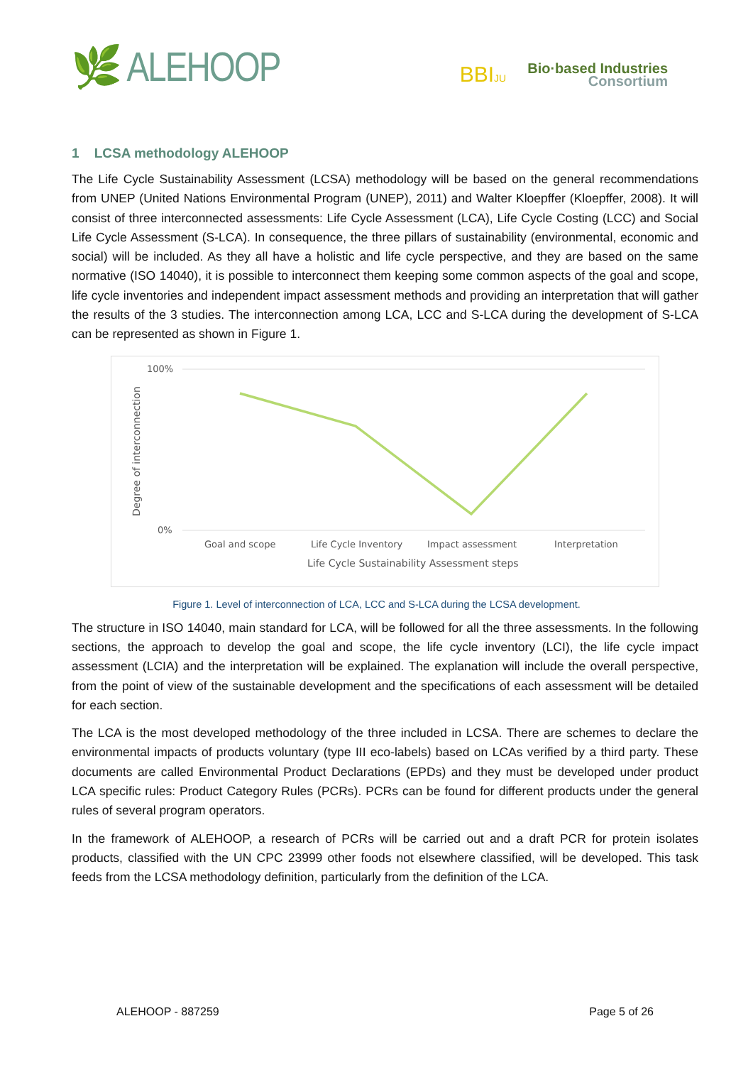🌿 ALEHOOP
BBIJU
Bio·based Industries
Consortium
1 LCSA methodology ALEHOOP
The Life Cycle Sustainability Assessment (LCSA) methodology will be based on the general recommendations from UNEP (United Nations Environmental Program (UNEP), 2011) and Walter Kloepffer (Kloepffer, 2008). It will consist of three interconnected assessments: Life Cycle Assessment (LCA), Life Cycle Costing (LCC) and Social Life Cycle Assessment (S-LCA). In consequence, the three pillars of sustainability (environmental, economic and social) will be included. As they all have a holistic and life cycle perspective, and they are based on the same normative (ISO 14040), it is possible to interconnect them keeping some common aspects of the goal and scope, life cycle inventories and independent impact assessment methods and providing an interpretation that will gather the results of the 3 studies. The interconnection among LCA, LCC and S-LCA during the development of S-LCA can be represented as shown in Figure 1.
100%
0%
Degree of interconnection
Goal and scope
Life Cycle Inventory
Impact assessment
Interpretation
Life Cycle Sustainability Assessment steps
Figure 1. Level of interconnection of LCA, LCC and S-LCA during the LCSA development.
The structure in ISO 14040, main standard for LCA, will be followed for all the three assessments. In the following sections, the approach to develop the goal and scope, the life cycle inventory (LCI), the life cycle impact assessment (LCIA) and the interpretation will be explained. The explanation will include the overall perspective, from the point of view of the sustainable development and the specifications of each assessment will be detailed for each section.
The LCA is the most developed methodology of the three included in LCSA. There are schemes to declare the environmental impacts of products voluntary (type III eco-labels) based on LCAs verified by a third party. These documents are called Environmental Product Declarations (EPDs) and they must be developed under product LCA specific rules: Product Category Rules (PCRs). PCRs can be found for different products under the general rules of several program operators.
In the framework of ALEHOOP, a research of PCRs will be carried out and a draft PCR for protein isolates products, classified with the UN CPC 23999 other foods not elsewhere classified, will be developed. This task feeds from the LCSA methodology definition, particularly from the definition of the LCA.
ALEHOOP - 887259 Page 5 of 26